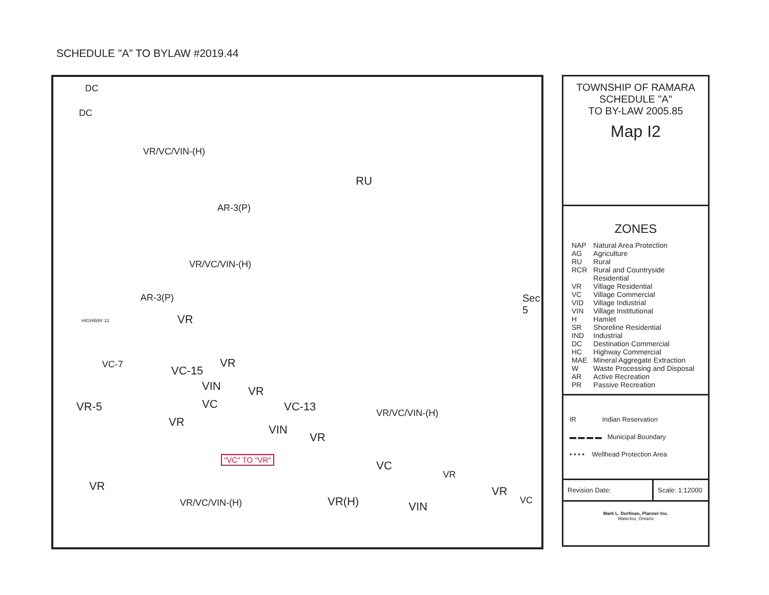SCHEDULE "A" TO BYLAW #2019.44
DC
DC
VR/VC/VIN-(H)
RU
AR-3(P)
VR/VC/VIN-(H)
AR-3(P)
VR HIGHWAY 12
VR VC-7 VC-15
VIN VR
VR-5 VC VC-13 VR/VC/VIN-(H)
VR
VIN
VR
"VC" TO "VR"
VC
VR
VR/VC/VIN-(H) VR(H) VIN
VR
VR
VC
Sec 5
TOWNSHIP OF RAMARA
SCHEDULE "A"
TO BY-LAW 2005.85
Map I2
ZONES
| NAP | Natural Area Protection |
| AG | Agriculture |
| RU | Rural |
| RCR | Rural and Countryside Residential |
| VR | Village Residential |
| VC | Village Commercial |
| VID | Village Industrial |
| VIN | Village Institutional |
| H | Hamlet |
| SR | Shoreline Residential |
| IND | Industrial |
| DC | Destination Commercial |
| HC | Highway Commercial |
| MAE | Mineral Aggregate Extraction |
| W | Waste Processing and Disposal |
| AR | Active Recreation |
| PR | Passive Recreation |
IR Indian Reservation
▬ ▬ ▬ ▬ Municipal Boundary
• • • • Wellhead Protection Area
Revision Date: Scale: 1:12000
Mark L. Dorfman, Planner Inc.
Waterloo, Ontario